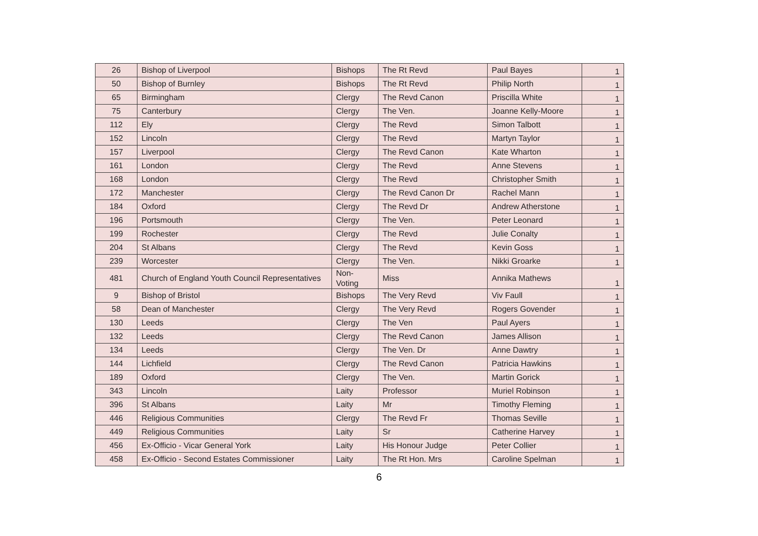| 26 | Bishop of Liverpool | Bishops | The Rt Revd | Paul Bayes | 1 |
| 50 | Bishop of Burnley | Bishops | The Rt Revd | Philip North | 1 |
| 65 | Birmingham | Clergy | The Revd Canon | Priscilla White | 1 |
| 75 | Canterbury | Clergy | The Ven. | Joanne Kelly-Moore | 1 |
| 112 | Ely | Clergy | The Revd | Simon Talbott | 1 |
| 152 | Lincoln | Clergy | The Revd | Martyn Taylor | 1 |
| 157 | Liverpool | Clergy | The Revd Canon | Kate Wharton | 1 |
| 161 | London | Clergy | The Revd | Anne Stevens | 1 |
| 168 | London | Clergy | The Revd | Christopher Smith | 1 |
| 172 | Manchester | Clergy | The Revd Canon Dr | Rachel Mann | 1 |
| 184 | Oxford | Clergy | The Revd Dr | Andrew Atherstone | 1 |
| 196 | Portsmouth | Clergy | The Ven. | Peter Leonard | 1 |
| 199 | Rochester | Clergy | The Revd | Julie Conalty | 1 |
| 204 | St Albans | Clergy | The Revd | Kevin Goss | 1 |
| 239 | Worcester | Clergy | The Ven. | Nikki Groarke | 1 |
| 481 | Church of England Youth Council Representatives | Non-Voting | Miss | Annika Mathews | 1 |
| 9 | Bishop of Bristol | Bishops | The Very Revd | Viv Faull | 1 |
| 58 | Dean of Manchester | Clergy | The Very Revd | Rogers Govender | 1 |
| 130 | Leeds | Clergy | The Ven | Paul Ayers | 1 |
| 132 | Leeds | Clergy | The Revd Canon | James Allison | 1 |
| 134 | Leeds | Clergy | The Ven. Dr | Anne Dawtry | 1 |
| 144 | Lichfield | Clergy | The Revd Canon | Patricia Hawkins | 1 |
| 189 | Oxford | Clergy | The Ven. | Martin Gorick | 1 |
| 343 | Lincoln | Laity | Professor | Muriel Robinson | 1 |
| 396 | St Albans | Laity | Mr | Timothy Fleming | 1 |
| 446 | Religious Communities | Clergy | The Revd Fr | Thomas Seville | 1 |
| 449 | Religious Communities | Laity | Sr | Catherine Harvey | 1 |
| 456 | Ex-Officio - Vicar General York | Laity | His Honour Judge | Peter Collier | 1 |
| 458 | Ex-Officio - Second Estates Commissioner | Laity | The Rt Hon. Mrs | Caroline Spelman | 1 |
6